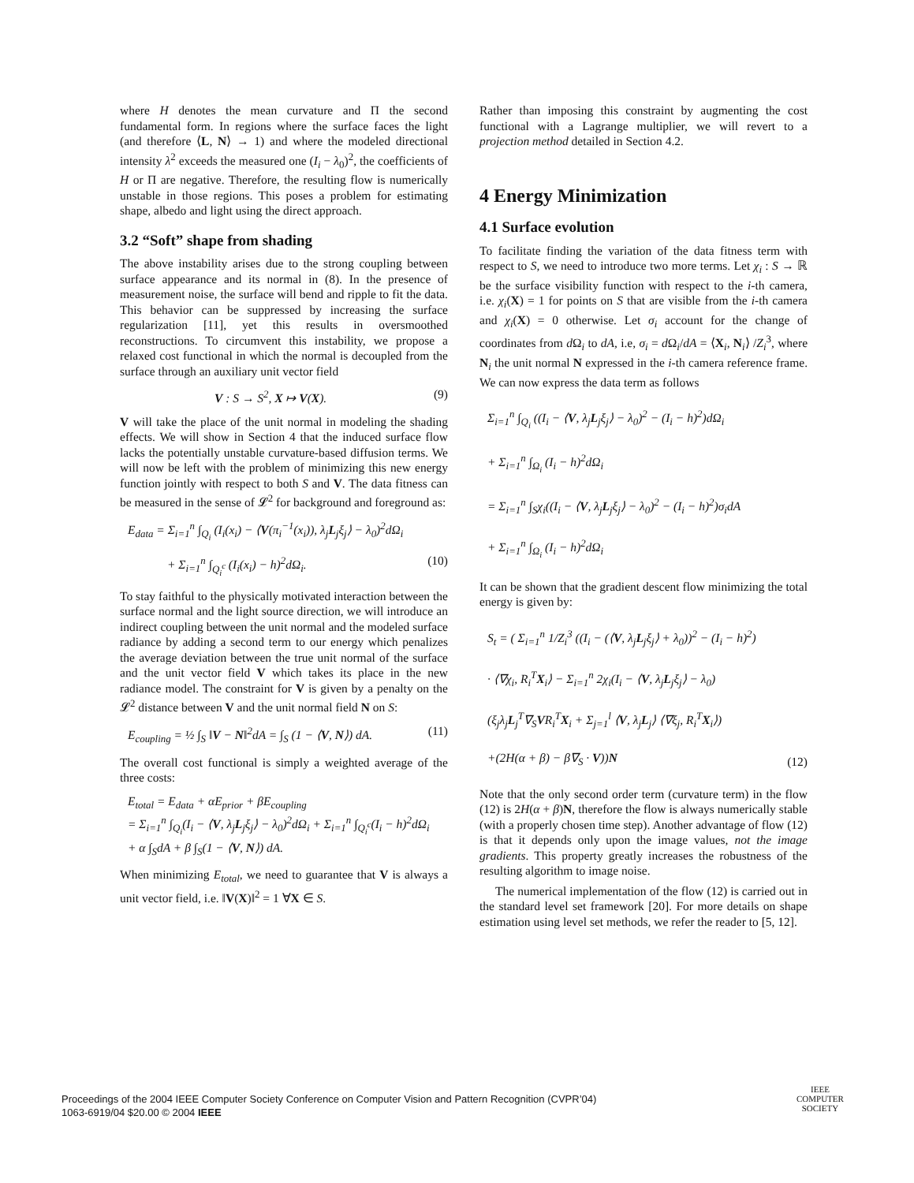where H denotes the mean curvature and Π the second fundamental form. In regions where the surface faces the light (and therefore ⟨L, N⟩ → 1) and where the modeled directional intensity λ<sup>2</sup> exceeds the measured one (I<sub>i</sub> − λ<sub>0</sub>)<sup>2</sup>, the coefficients of H or Π are negative. Therefore, the resulting flow is numerically unstable in those regions. This poses a problem for estimating shape, albedo and light using the direct approach.
3.2 “Soft” shape from shading
The above instability arises due to the strong coupling between surface appearance and its normal in (8). In the presence of measurement noise, the surface will bend and ripple to fit the data. This behavior can be suppressed by increasing the surface regularization [11], yet this results in oversmoothed reconstructions. To circumvent this instability, we propose a relaxed cost functional in which the normal is decoupled from the surface through an auxiliary unit vector field
V : S → S<sup>2</sup>, X ↦ V(X). (9)
V will take the place of the unit normal in modeling the shading effects. We will show in Section 4 that the induced surface flow lacks the potentially unstable curvature-based diffusion terms. We will now be left with the problem of minimizing this new energy function jointly with respect to both S and V. The data fitness can be measured in the sense of 𝓛<sup>2</sup> for background and foreground as:
E<sub>data</sub> = Σ<sub>i=1</sub><sup>n</sup> ∫<sub>Q<sub>i</sub></sub> (I<sub>i</sub>(x<sub>i</sub>) − ⟨V(π<sub>i</sub><sup>−1</sup>(x<sub>i</sub>)), λ<sub>j</sub>L<sub>j</sub>ξ<sub>j</sub>⟩ − λ<sub>0</sub>)<sup>2</sup>dΩ<sub>i</sub>
+ Σ<sub>i=1</sub><sup>n</sup> ∫<sub>Q<sub>i</sub><sup>c</sup></sub> (I<sub>i</sub>(x<sub>i</sub>) − h)<sup>2</sup>dΩ<sub>i</sub>. (10)
To stay faithful to the physically motivated interaction between the surface normal and the light source direction, we will introduce an indirect coupling between the unit normal and the modeled surface radiance by adding a second term to our energy which penalizes the average deviation between the true unit normal of the surface and the unit vector field V which takes its place in the new radiance model. The constraint for V is given by a penalty on the 𝓛<sup>2</sup> distance between V and the unit normal field N on S:
E<sub>coupling</sub> = ½ ∫<sub>S</sub> ‖V − N‖<sup>2</sup>dA = ∫<sub>S</sub> (1 − ⟨V, N⟩) dA. (11)
The overall cost functional is simply a weighted average of the three costs:
E<sub>total</sub> = E<sub>data</sub> + αE<sub>prior</sub> + βE<sub>coupling</sub>
= Σ<sub>i=1</sub><sup>n</sup> ∫<sub>Q<sub>i</sub></sub>(I<sub>i</sub> − ⟨V, λ<sub>j</sub>L<sub>j</sub>ξ<sub>j</sub>⟩ − λ<sub>0</sub>)<sup>2</sup>dΩ<sub>i</sub> + Σ<sub>i=1</sub><sup>n</sup> ∫<sub>Q<sub>i</sub><sup>c</sup></sub>(I<sub>i</sub> − h)<sup>2</sup>dΩ<sub>i</sub>
+ α ∫<sub>S</sub>dA + β ∫<sub>S</sub>(1 − ⟨V, N⟩) dA.
When minimizing E<sub>total</sub>, we need to guarantee that V is always a unit vector field, i.e. ‖V(X)‖<sup>2</sup> = 1 ∀X ∈ S.
Rather than imposing this constraint by augmenting the cost functional with a Lagrange multiplier, we will revert to a projection method detailed in Section 4.2.
4 Energy Minimization
4.1 Surface evolution
To facilitate finding the variation of the data fitness term with respect to S, we need to introduce two more terms. Let χ<sub>i</sub> : S → ℝ be the surface visibility function with respect to the i-th camera, i.e. χ<sub>i</sub>(X) = 1 for points on S that are visible from the i-th camera and χ<sub>i</sub>(X) = 0 otherwise. Let σ<sub>i</sub> account for the change of coordinates from d Ω<sub>i</sub> to dA, i.e, σ<sub>i</sub> = d Ω<sub>i</sub>/dA = ⟨X<sub>i</sub>, N<sub>i</sub>⟩ /Z<sub>i</sub><sup>3</sup>, where N<sub>i</sub> the unit normal N expressed in the i-th camera reference frame. We can now express the data term as follows
Σ<sub>i=1</sub><sup>n</sup> ∫<sub>Q<sub>i</sub></sub> ((I<sub>i</sub> − ⟨V, λ<sub>j</sub>L<sub>j</sub>ξ<sub>j</sub>⟩ − λ<sub>0</sub>)<sup>2</sup> − (I<sub>i</sub> − h)<sup>2</sup>)dΩ<sub>i</sub>
+ Σ<sub>i=1</sub><sup>n</sup> ∫<sub>Ω<sub>i</sub></sub> (I<sub>i</sub> − h)<sup>2</sup>dΩ<sub>i</sub>
= Σ<sub>i=1</sub><sup>n</sup> ∫<sub>S</sub>χ<sub>i</sub>((I<sub>i</sub> − ⟨V, λ<sub>j</sub>L<sub>j</sub>ξ<sub>j</sub>⟩ − λ<sub>0</sub>)<sup>2</sup> − (I<sub>i</sub> − h)<sup>2</sup>)σ<sub>i</sub>dA
+ Σ<sub>i=1</sub><sup>n</sup> ∫<sub>Ω<sub>i</sub></sub> (I<sub>i</sub> − h)<sup>2</sup>dΩ<sub>i</sub>
It can be shown that the gradient descent flow minimizing the total energy is given by:
S<sub>t</sub> = ( Σ<sub>i=1</sub><sup>n</sup> 1/Z<sub>i</sub><sup>3</sup> ((I<sub>i</sub> − (⟨V, λ<sub>j</sub>L<sub>j</sub>ξ<sub>j</sub>⟩ + λ<sub>0</sub>))<sup>2</sup> − (I<sub>i</sub> − h)<sup>2</sup>)
· ⟨∇χ<sub>i</sub>, R<sub>i</sub><sup>T</sup>X<sub>i</sub>⟩ − Σ<sub>i=1</sub><sup>n</sup> 2χ<sub>i</sub>(I<sub>i</sub> − ⟨V, λ<sub>j</sub>L<sub>j</sub>ξ<sub>j</sub>⟩ − λ<sub>0</sub>)
(ξ<sub>j</sub>λ<sub>j</sub>L<sub>j</sub><sup>T</sup>∇<sub>S</sub>VR<sub>i</sub><sup>T</sup>X<sub>i</sub> + Σ<sub>j=1</sub><sup>l</sup> ⟨V, λ<sub>j</sub>L<sub>j</sub>⟩ ⟨∇ξ<sub>j</sub>, R<sub>i</sub><sup>T</sup>X<sub>i</sub>⟩)
+(2H(α + β) − β∇<sub>S</sub> · V))N (12)
Note that the only second order term (curvature term) in the flow (12) is 2H(α + β)N, therefore the flow is always numerically stable (with a properly chosen time step). Another advantage of flow (12) is that it depends only upon the image values, not the image gradients. This property greatly increases the robustness of the resulting algorithm to image noise.
The numerical implementation of the flow (12) is carried out in the standard level set framework [20]. For more details on shape estimation using level set methods, we refer the reader to [5, 12].
Proceedings of the 2004 IEEE Computer Society Conference on Computer Vision and Pattern Recognition (CVPR’04)
1063-6919/04 $20.00 © 2004 IEEE
IEEE
COMPUTER
SOCIETY